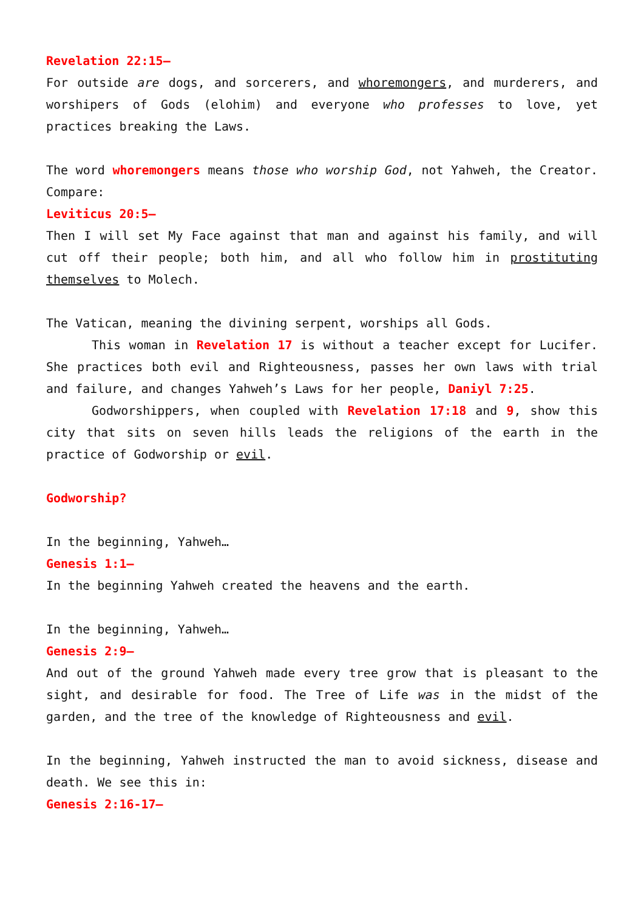Revelation 22:15—
For outside are dogs, and sorcerers, and whoremongers, and murderers, and worshipers of Gods (elohim) and everyone who professes to love, yet practices breaking the Laws.
The word whoremongers means those who worship God, not Yahweh, the Creator. Compare:
Leviticus 20:5—
Then I will set My Face against that man and against his family, and will cut off their people; both him, and all who follow him in prostituting themselves to Molech.
The Vatican, meaning the divining serpent, worships all Gods.
This woman in Revelation 17 is without a teacher except for Lucifer. She practices both evil and Righteousness, passes her own laws with trial and failure, and changes Yahweh’s Laws for her people, Daniyl 7:25.
Godworshippers, when coupled with Revelation 17:18 and 9, show this city that sits on seven hills leads the religions of the earth in the practice of Godworship or evil.
Godworship?
In the beginning, Yahweh…
Genesis 1:1—
In the beginning Yahweh created the heavens and the earth.
In the beginning, Yahweh…
Genesis 2:9—
And out of the ground Yahweh made every tree grow that is pleasant to the sight, and desirable for food. The Tree of Life was in the midst of the garden, and the tree of the knowledge of Righteousness and evil.
In the beginning, Yahweh instructed the man to avoid sickness, disease and death. We see this in:
Genesis 2:16-17—